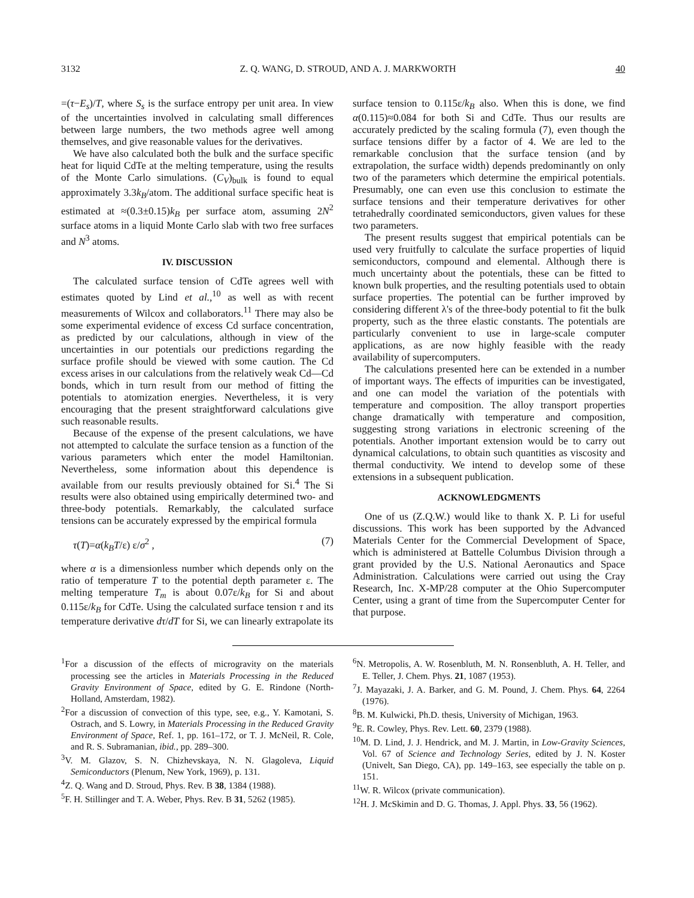3132 Z. Q. WANG, D. STROUD, AND A. J. MARKWORTH 40
=(τ−E<sub>s</sub>)/T, where S<sub>s</sub> is the surface entropy per unit area. In view of the uncertainties involved in calculating small differences between large numbers, the two methods agree well among themselves, and give reasonable values for the derivatives.
We have also calculated both the bulk and the surface specific heat for liquid CdTe at the melting temperature, using the results of the Monte Carlo simulations. (C<sub>V</sub>)<sub>bulk</sub> is found to equal approximately 3.3k<sub>B</sub>/atom. The additional surface specific heat is estimated at ≈(0.3±0.15)k<sub>B</sub> per surface atom, assuming 2N<sup>2</sup> surface atoms in a liquid Monte Carlo slab with two free surfaces and N<sup>3</sup> atoms.
IV. DISCUSSION
The calculated surface tension of CdTe agrees well with estimates quoted by Lind et al.,<sup>10</sup> as well as with recent measurements of Wilcox and collaborators.<sup>11</sup> There may also be some experimental evidence of excess Cd surface concentration, as predicted by our calculations, although in view of the uncertainties in our potentials our predictions regarding the surface profile should be viewed with some caution. The Cd excess arises in our calculations from the relatively weak Cd—Cd bonds, which in turn result from our method of fitting the potentials to atomization energies. Nevertheless, it is very encouraging that the present straightforward calculations give such reasonable results.
Because of the expense of the present calculations, we have not attempted to calculate the surface tension as a function of the various parameters which enter the model Hamiltonian. Nevertheless, some information about this dependence is available from our results previously obtained for Si.<sup>4</sup> The Si results were also obtained using empirically determined two- and three-body potentials. Remarkably, the calculated surface tensions can be accurately expressed by the empirical formula
τ(T)=α(k<sub>B</sub>T/ε) ε/σ<sup>2</sup> , (7)
where α is a dimensionless number which depends only on the ratio of temperature T to the potential depth parameter ε. The melting temperature T<sub>m</sub> is about 0.07ε/k<sub>B</sub> for Si and about 0.115ε/k<sub>B</sub> for CdTe. Using the calculated surface tension τ and its temperature derivative dτ/dT for Si, we can linearly extrapolate its
surface tension to 0.115ε/k<sub>B</sub> also. When this is done, we find α(0.115)≈0.084 for both Si and CdTe. Thus our results are accurately predicted by the scaling formula (7), even though the surface tensions differ by a factor of 4. We are led to the remarkable conclusion that the surface tension (and by extrapolation, the surface width) depends predominantly on only two of the parameters which determine the empirical potentials. Presumably, one can even use this conclusion to estimate the surface tensions and their temperature derivatives for other tetrahedrally coordinated semiconductors, given values for these two parameters.
The present results suggest that empirical potentials can be used very fruitfully to calculate the surface properties of liquid semiconductors, compound and elemental. Although there is much uncertainty about the potentials, these can be fitted to known bulk properties, and the resulting potentials used to obtain surface properties. The potential can be further improved by considering different λ's of the three-body potential to fit the bulk property, such as the three elastic constants. The potentials are particularly convenient to use in large-scale computer applications, as are now highly feasible with the ready availability of supercomputers.
The calculations presented here can be extended in a number of important ways. The effects of impurities can be investigated, and one can model the variation of the potentials with temperature and composition. The alloy transport properties change dramatically with temperature and composition, suggesting strong variations in electronic screening of the potentials. Another important extension would be to carry out dynamical calculations, to obtain such quantities as viscosity and thermal conductivity. We intend to develop some of these extensions in a subsequent publication.
ACKNOWLEDGMENTS
One of us (Z.Q.W.) would like to thank X. P. Li for useful discussions. This work has been supported by the Advanced Materials Center for the Commercial Development of Space, which is administered at Battelle Columbus Division through a grant provided by the U.S. National Aeronautics and Space Administration. Calculations were carried out using the Cray Research, Inc. X-MP/28 computer at the Ohio Supercomputer Center, using a grant of time from the Supercomputer Center for that purpose.
<sup>1</sup> For a discussion of the effects of microgravity on the materials processing see the articles in Materials Processing in the Reduced Gravity Environment of Space, edited by G. E. Rindone (North-Holland, Amsterdam, 1982).
<sup>2</sup> For a discussion of convection of this type, see, e.g., Y. Kamotani, S. Ostrach, and S. Lowry, in Materials Processing in the Reduced Gravity Environment of Space, Ref. 1, pp. 161–172, or T. J. McNeil, R. Cole, and R. S. Subramanian, ibid., pp. 289–300.
<sup>3</sup> V. M. Glazov, S. N. Chizhevskaya, N. N. Glagoleva, Liquid Semiconductors (Plenum, New York, 1969), p. 131.
<sup>4</sup> Z. Q. Wang and D. Stroud, Phys. Rev. B 38, 1384 (1988).
<sup>5</sup> F. H. Stillinger and T. A. Weber, Phys. Rev. B 31, 5262 (1985).
<sup>6</sup> N. Metropolis, A. W. Rosenbluth, M. N. Ronsenbluth, A. H. Teller, and E. Teller, J. Chem. Phys. 21, 1087 (1953).
<sup>7</sup> J. Mayazaki, J. A. Barker, and G. M. Pound, J. Chem. Phys. 64, 2264 (1976).
<sup>8</sup>B. M. Kulwicki, Ph.D. thesis, University of Michigan, 1963.
<sup>9</sup> E. R. Cowley, Phys. Rev. Lett. 60, 2379 (1988).
<sup>10</sup> M. D. Lind, J. J. Hendrick, and M. J. Martin, in Low-Gravity Sciences, Vol. 67 of Science and Technology Series, edited by J. N. Koster (Univelt, San Diego, CA), pp. 149–163, see especially the table on p. 151.
<sup>11</sup> W. R. Wilcox (private communication).
<sup>12</sup>H. J. McSkimin and D. G. Thomas, J. Appl. Phys. 33, 56 (1962).